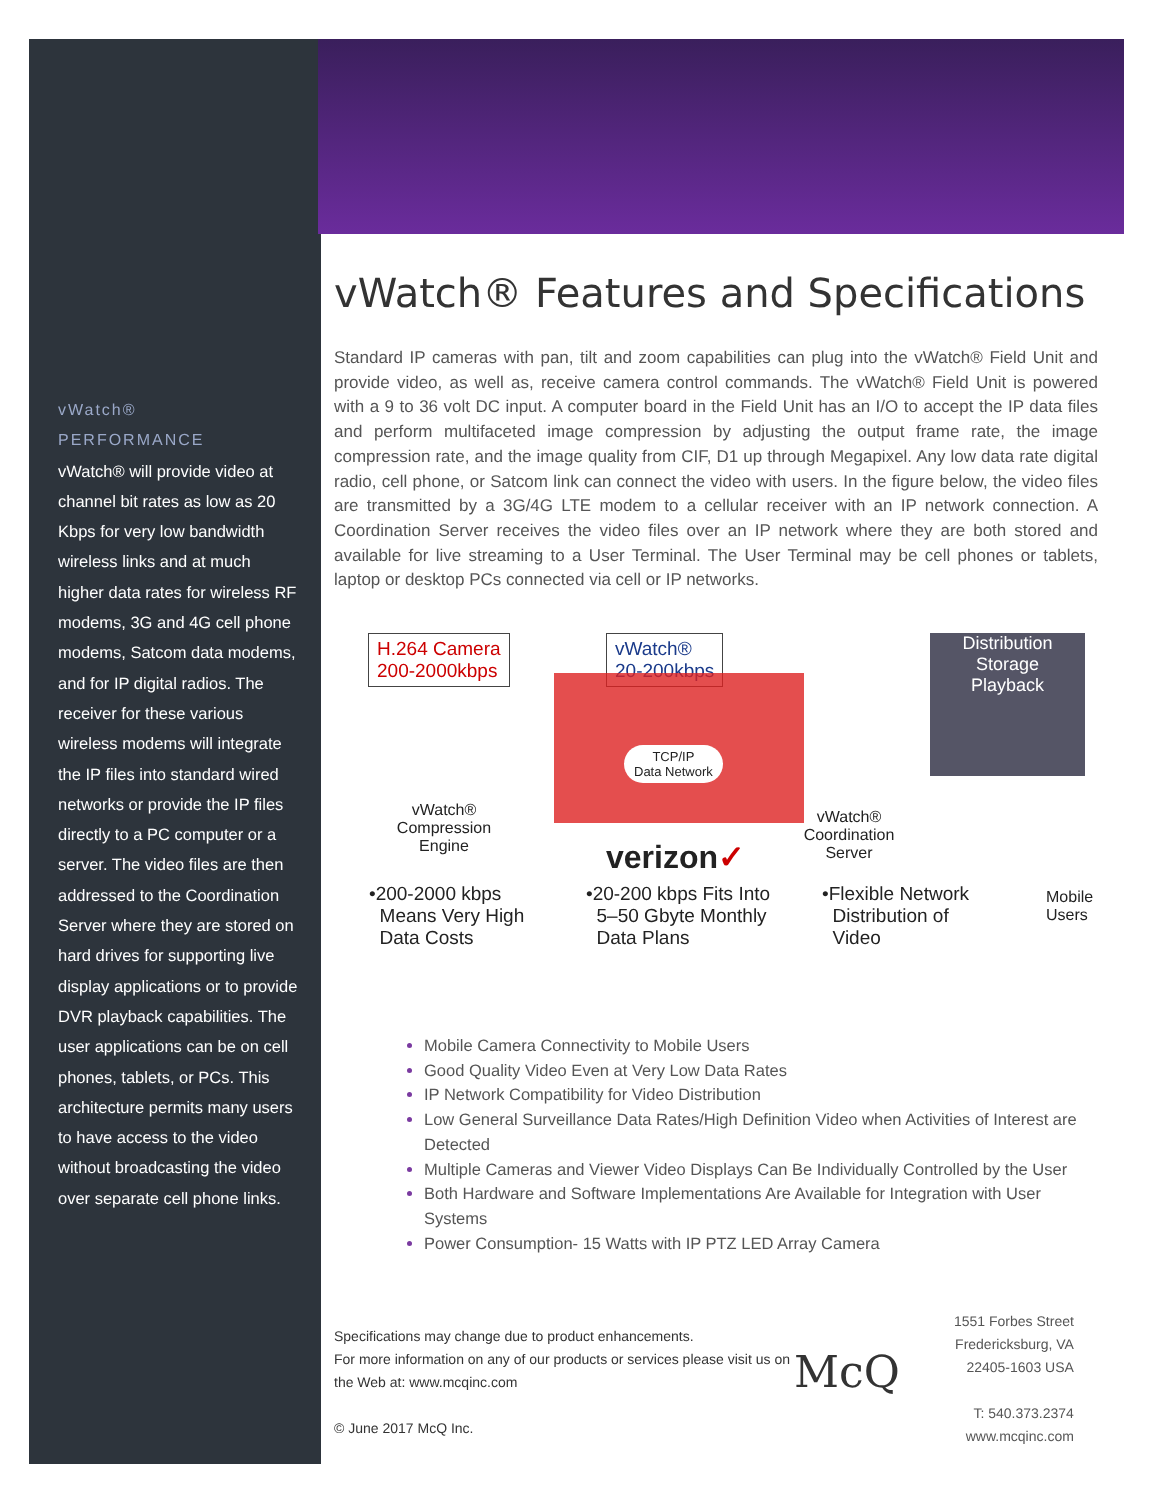vWatch®
PERFORMANCE
vWatch® will provide video at channel bit rates as low as 20 Kbps for very low bandwidth wireless links and at much higher data rates for wireless RF modems, 3G and 4G cell phone modems, Satcom data modems, and for IP digital radios. The receiver for these various wireless modems will integrate the IP files into standard wired networks or provide the IP files directly to a PC computer or a server. The video files are then addressed to the Coordination Server where they are stored on hard drives for supporting live display applications or to provide DVR playback capabilities. The user applications can be on cell phones, tablets, or PCs. This architecture permits many users to have access to the video without broadcasting the video over separate cell phone links.
vWatch® Features and Specifications
Standard IP cameras with pan, tilt and zoom capabilities can plug into the vWatch® Field Unit and provide video, as well as, receive camera control commands. The vWatch® Field Unit is powered with a 9 to 36 volt DC input. A computer board in the Field Unit has an I/O to accept the IP data files and perform multifaceted image compression by adjusting the output frame rate, the image compression rate, and the image quality from CIF, D1 up through Megapixel. Any low data rate digital radio, cell phone, or Satcom link can connect the video with users. In the figure below, the video files are transmitted by a 3G/4G LTE modem to a cellular receiver with an IP network connection. A Coordination Server receives the video files over an IP network where they are both stored and available for live streaming to a User Terminal. The User Terminal may be cell phones or tablets, laptop or desktop PCs connected via cell or IP networks.
H.264 Camera
200-2000kbps
vWatch®
20-200kbps
TCP/IP
Data Network
Distribution
Storage
Playback
vWatch®
Compression
Engine
verizon✓
vWatch®
Coordination
Server
•200-2000 kbps
Means Very High
Data Costs
•20-200 kbps Fits Into
5–50 Gbyte Monthly
Data Plans
•Flexible Network
Distribution of
Video
Mobile
Users
Mobile Camera Connectivity to Mobile Users
Good Quality Video Even at Very Low Data Rates
IP Network Compatibility for Video Distribution
Low General Surveillance Data Rates/High Definition Video when Activities of Interest are Detected
Multiple Cameras and Viewer Video Displays Can Be Individually Controlled by the User
Both Hardware and Software Implementations Are Available for Integration with User Systems
Power Consumption- 15 Watts with IP PTZ LED Array Camera
Specifications may change due to product enhancements.
For more information on any of our products or services please visit us on the Web at: www.mcqinc.com
© June 2017 McQ Inc.
McQ
1551 Forbes Street
Fredericksburg, VA
22405-1603 USA
T: 540.373.2374
www.mcqinc.com